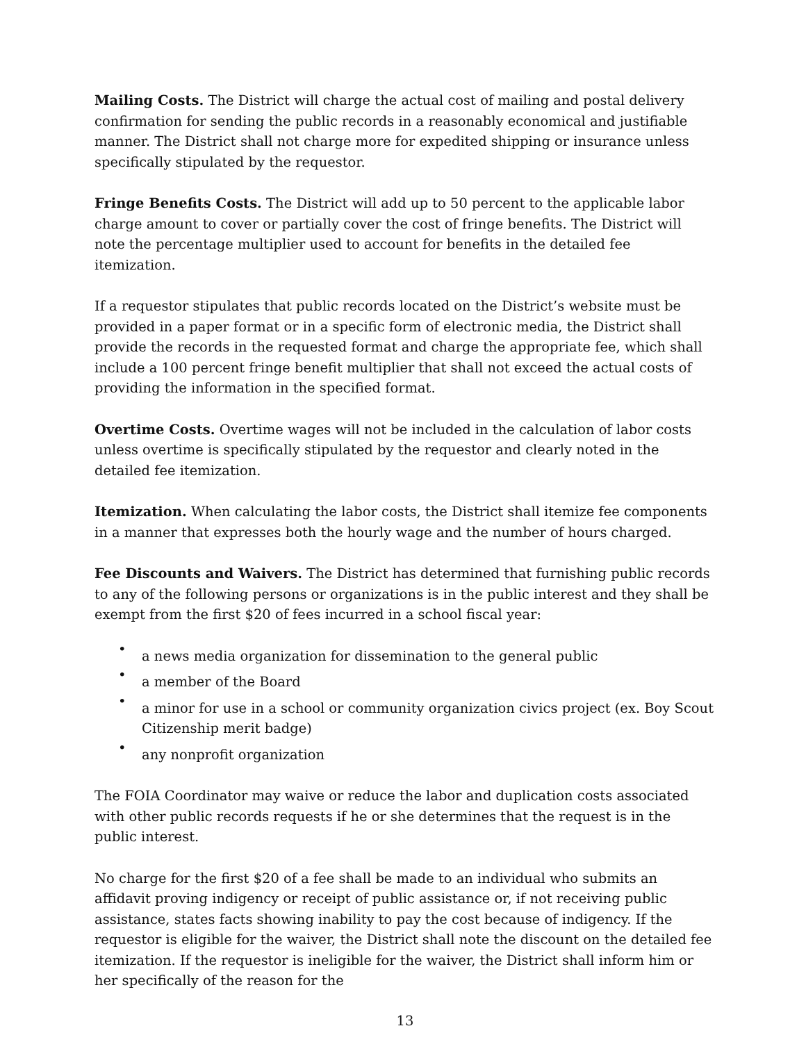Mailing Costs. The District will charge the actual cost of mailing and postal delivery confirmation for sending the public records in a reasonably economical and justifiable manner. The District shall not charge more for expedited shipping or insurance unless specifically stipulated by the requestor.
Fringe Benefits Costs. The District will add up to 50 percent to the applicable labor charge amount to cover or partially cover the cost of fringe benefits. The District will note the percentage multiplier used to account for benefits in the detailed fee itemization.
If a requestor stipulates that public records located on the District’s website must be provided in a paper format or in a specific form of electronic media, the District shall provide the records in the requested format and charge the appropriate fee, which shall include a 100 percent fringe benefit multiplier that shall not exceed the actual costs of providing the information in the specified format.
Overtime Costs. Overtime wages will not be included in the calculation of labor costs unless overtime is specifically stipulated by the requestor and clearly noted in the detailed fee itemization.
Itemization. When calculating the labor costs, the District shall itemize fee components in a manner that expresses both the hourly wage and the number of hours charged.
Fee Discounts and Waivers. The District has determined that furnishing public records to any of the following persons or organizations is in the public interest and they shall be exempt from the first $20 of fees incurred in a school fiscal year:
• a news media organization for dissemination to the general public
• a member of the Board
• a minor for use in a school or community organization civics project (ex. Boy Scout Citizenship merit badge)
• any nonprofit organization
The FOIA Coordinator may waive or reduce the labor and duplication costs associated with other public records requests if he or she determines that the request is in the public interest.
No charge for the first $20 of a fee shall be made to an individual who submits an affidavit proving indigency or receipt of public assistance or, if not receiving public assistance, states facts showing inability to pay the cost because of indigency. If the requestor is eligible for the waiver, the District shall note the discount on the detailed fee itemization. If the requestor is ineligible for the waiver, the District shall inform him or her specifically of the reason for the
13